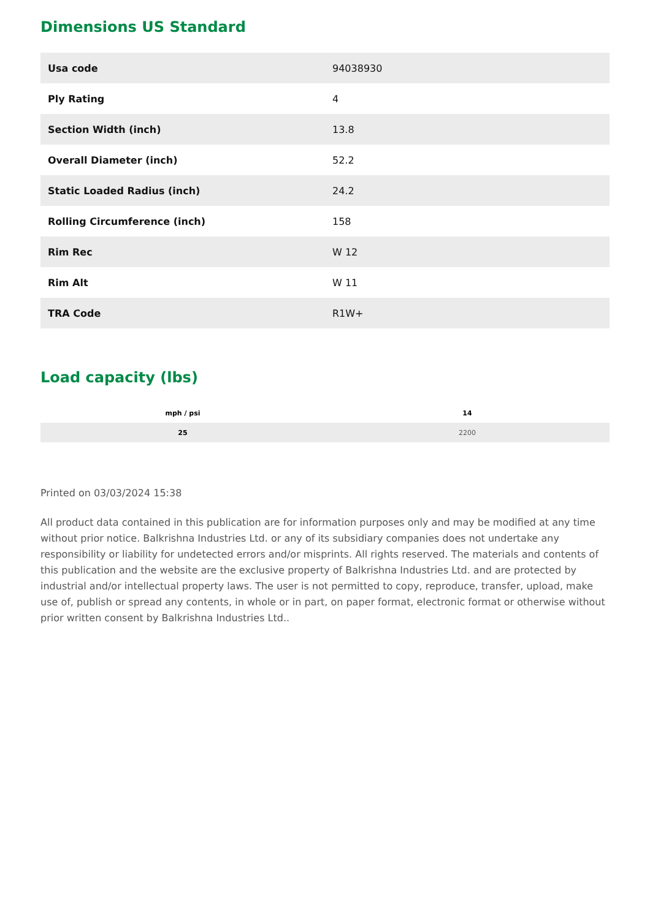Dimensions US Standard
| Usa code | 94038930 |
| Ply Rating | 4 |
| Section Width (inch) | 13.8 |
| Overall Diameter (inch) | 52.2 |
| Static Loaded Radius (inch) | 24.2 |
| Rolling Circumference (inch) | 158 |
| Rim Rec | W 12 |
| Rim Alt | W 11 |
| TRA Code | R1W+ |
Load capacity (lbs)
| mph / psi | 14 |
| --- | --- |
| 25 | 2200 |
Printed on 03/03/2024 15:38
All product data contained in this publication are for information purposes only and may be modified at any time without prior notice. Balkrishna Industries Ltd. or any of its subsidiary companies does not undertake any responsibility or liability for undetected errors and/or misprints. All rights reserved. The materials and contents of this publication and the website are the exclusive property of Balkrishna Industries Ltd. and are protected by industrial and/or intellectual property laws. The user is not permitted to copy, reproduce, transfer, upload, make use of, publish or spread any contents, in whole or in part, on paper format, electronic format or otherwise without prior written consent by Balkrishna Industries Ltd..